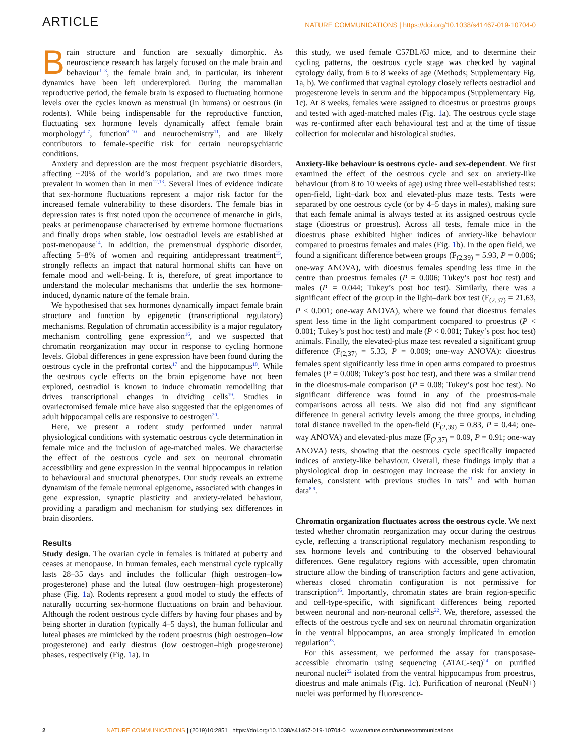ARTICLE NATURE COMMUNICATIONS | https://doi.org/10.1038/s41467-019-10704-0
Brain structure and function are sexually dimorphic. As neuroscience research has largely focused on the male brain and behaviour<sup>1–3</sup>, the female brain and, in particular, its inherent dynamics have been left underexplored. During the mammalian reproductive period, the female brain is exposed to fluctuating hormone levels over the cycles known as menstrual (in humans) or oestrous (in rodents). While being indispensable for the reproductive function, fluctuating sex hormone levels dynamically affect female brain morphology<sup>4–7</sup>, function<sup>8–10</sup> and neurochemistry<sup>11</sup>, and are likely contributors to female-specific risk for certain neuropsychiatric conditions.
Anxiety and depression are the most frequent psychiatric disorders, affecting ~20% of the world’s population, and are two times more prevalent in women than in men<sup>12,13</sup>. Several lines of evidence indicate that sex-hormone fluctuations represent a major risk factor for the increased female vulnerability to these disorders. The female bias in depression rates is first noted upon the occurrence of menarche in girls, peaks at perimenopause characterised by extreme hormone fluctuations and finally drops when stable, low oestradiol levels are established at post-menopause<sup>14</sup>. In addition, the premenstrual dysphoric disorder, affecting 5–8% of women and requiring antidepressant treatment<sup>15</sup>, strongly reflects an impact that natural hormonal shifts can have on female mood and well-being. It is, therefore, of great importance to understand the molecular mechanisms that underlie the sex hormone-induced, dynamic nature of the female brain.
We hypothesised that sex hormones dynamically impact female brain structure and function by epigenetic (transcriptional regulatory) mechanisms. Regulation of chromatin accessibility is a major regulatory mechanism controlling gene expression<sup>16</sup>, and we suspected that chromatin reorganization may occur in response to cycling hormone levels. Global differences in gene expression have been found during the oestrous cycle in the prefrontal cortex<sup>17</sup> and the hippocampus<sup>18</sup>. While the oestrous cycle effects on the brain epigenome have not been explored, oestradiol is known to induce chromatin remodelling that drives transcriptional changes in dividing cells<sup>19</sup>. Studies in ovariectomised female mice have also suggested that the epigenomes of adult hippocampal cells are responsive to oestrogen<sup>20</sup>.
Here, we present a rodent study performed under natural physiological conditions with systematic oestrous cycle determination in female mice and the inclusion of age-matched males. We characterise the effect of the oestrous cycle and sex on neuronal chromatin accessibility and gene expression in the ventral hippocampus in relation to behavioural and structural phenotypes. Our study reveals an extreme dynamism of the female neuronal epigenome, associated with changes in gene expression, synaptic plasticity and anxiety-related behaviour, providing a paradigm and mechanism for studying sex differences in brain disorders.
Results
Study design. The ovarian cycle in females is initiated at puberty and ceases at menopause. In human females, each menstrual cycle typically lasts 28–35 days and includes the follicular (high oestrogen–low progesterone) phase and the luteal (low oestrogen–high progesterone) phase (Fig. 1a). Rodents represent a good model to study the effects of naturally occurring sex-hormone fluctuations on brain and behaviour. Although the rodent oestrous cycle differs by having four phases and by being shorter in duration (typically 4–5 days), the human follicular and luteal phases are mimicked by the rodent proestrus (high oestrogen–low progesterone) and early diestrus (low oestrogen–high progesterone) phases, respectively (Fig. 1a). In
this study, we used female C57BL/6J mice, and to determine their cycling patterns, the oestrous cycle stage was checked by vaginal cytology daily, from 6 to 8 weeks of age (Methods; Supplementary Fig. 1a, b). We confirmed that vaginal cytology closely reflects oestradiol and progesterone levels in serum and the hippocampus (Supplementary Fig. 1c). At 8 weeks, females were assigned to dioestrus or proestrus groups and tested with aged-matched males (Fig. 1a). The oestrous cycle stage was re-confirmed after each behavioural test and at the time of tissue collection for molecular and histological studies.
Anxiety-like behaviour is oestrous cycle- and sex-dependent. We first examined the effect of the oestrous cycle and sex on anxiety-like behaviour (from 8 to 10 weeks of age) using three well-established tests: open-field, light–dark box and elevated-plus maze tests. Tests were separated by one oestrous cycle (or by 4–5 days in males), making sure that each female animal is always tested at its assigned oestrous cycle stage (dioestrus or proestrus). Across all tests, female mice in the dioestrus phase exhibited higher indices of anxiety-like behaviour compared to proestrus females and males (Fig. 1b). In the open field, we found a significant difference between groups (F<sub>(2,39)</sub> = 5.93, P = 0.006; one-way ANOVA), with dioestrus females spending less time in the centre than proestrus females (P = 0.006; Tukey’s post hoc test) and males (P = 0.044; Tukey’s post hoc test). Similarly, there was a significant effect of the group in the light–dark box test (F<sub>(2,37)</sub> = 21.63, P < 0.001; one-way ANOVA), where we found that dioestrus females spent less time in the light compartment compared to proestrus (P < 0.001; Tukey’s post hoc test) and male (P < 0.001; Tukey’s post hoc test) animals. Finally, the elevated-plus maze test revealed a significant group difference (F<sub>(2,37)</sub> = 5.33, P = 0.009; one-way ANOVA): dioestrus females spent significantly less time in open arms compared to proestrus females (P = 0.008; Tukey’s post hoc test), and there was a similar trend in the dioestrus-male comparison (P = 0.08; Tukey’s post hoc test). No significant difference was found in any of the proestrus-male comparisons across all tests. We also did not find any significant difference in general activity levels among the three groups, including total distance travelled in the open-field (F<sub>(2,39)</sub> = 0.83, P = 0.44; one-way ANOVA) and elevated-plus maze (F<sub>(2,37)</sub> = 0.09, P = 0.91; one-way ANOVA) tests, showing that the oestrous cycle specifically impacted indices of anxiety-like behaviour. Overall, these findings imply that a physiological drop in oestrogen may increase the risk for anxiety in females, consistent with previous studies in rats<sup>21</sup> and with human data<sup>8,9</sup>.
Chromatin organization fluctuates across the oestrous cycle. We next tested whether chromatin reorganization may occur during the oestrous cycle, reflecting a transcriptional regulatory mechanism responding to sex hormone levels and contributing to the observed behavioural differences. Gene regulatory regions with accessible, open chromatin structure allow the binding of transcription factors and gene activation, whereas closed chromatin configuration is not permissive for transcription<sup>16</sup>. Importantly, chromatin states are brain region-specific and cell-type-specific, with significant differences being reported between neuronal and non-neuronal cells<sup>22</sup>. We, therefore, assessed the effects of the oestrous cycle and sex on neuronal chromatin organization in the ventral hippocampus, an area strongly implicated in emotion regulation<sup>23</sup>.
For this assessment, we performed the assay for transposase-accessible chromatin using sequencing (ATAC-seq)<sup>24</sup> on purified neuronal nuclei<sup>22</sup> isolated from the ventral hippocampus from proestrus, dioestrus and male animals (Fig. 1c). Purification of neuronal (NeuN+) nuclei was performed by fluorescence-
2 NATURE COMMUNICATIONS | (2019)10:2851 | https://doi.org/10.1038/s41467-019-10704-0 | www.nature.com/naturecommunications